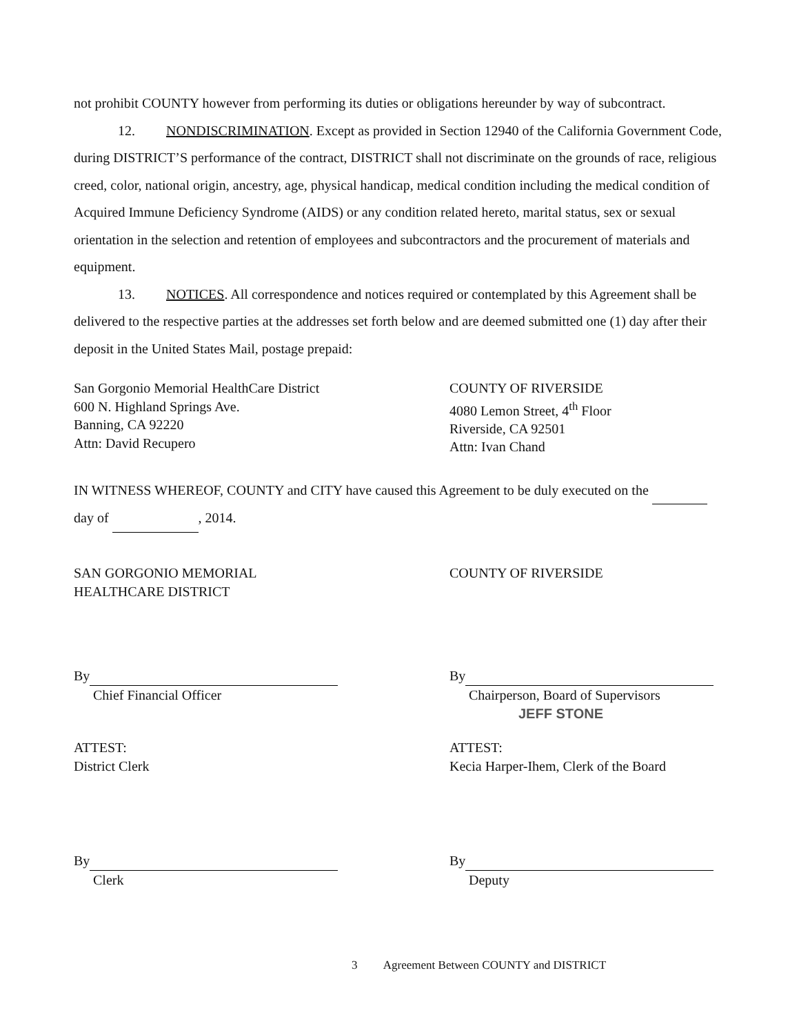not prohibit COUNTY however from performing its duties or obligations hereunder by way of subcontract.
12. NONDISCRIMINATION. Except as provided in Section 12940 of the California Government Code, during DISTRICT’S performance of the contract, DISTRICT shall not discriminate on the grounds of race, religious creed, color, national origin, ancestry, age, physical handicap, medical condition including the medical condition of Acquired Immune Deficiency Syndrome (AIDS) or any condition related hereto, marital status, sex or sexual orientation in the selection and retention of employees and subcontractors and the procurement of materials and equipment.
13. NOTICES. All correspondence and notices required or contemplated by this Agreement shall be delivered to the respective parties at the addresses set forth below and are deemed submitted one (1) day after their deposit in the United States Mail, postage prepaid:
San Gorgonio Memorial HealthCare District
600 N. Highland Springs Ave.
Banning, CA 92220
Attn: David Recupero
COUNTY OF RIVERSIDE
4080 Lemon Street, 4<sup>th</sup> Floor
Riverside, CA 92501
Attn: Ivan Chand
IN WITNESS WHEREOF, COUNTY and CITY have caused this Agreement to be duly executed on the day of , 2014.
SAN GORGONIO MEMORIAL
HEALTHCARE DISTRICT
COUNTY OF RIVERSIDE
By
Chief Financial Officer
By
Chairperson, Board of Supervisors
JEFF STONE
ATTEST:
District Clerk
ATTEST:
Kecia Harper-Ihem, Clerk of the Board
By
Clerk
By
Deputy
3 Agreement Between COUNTY and DISTRICT